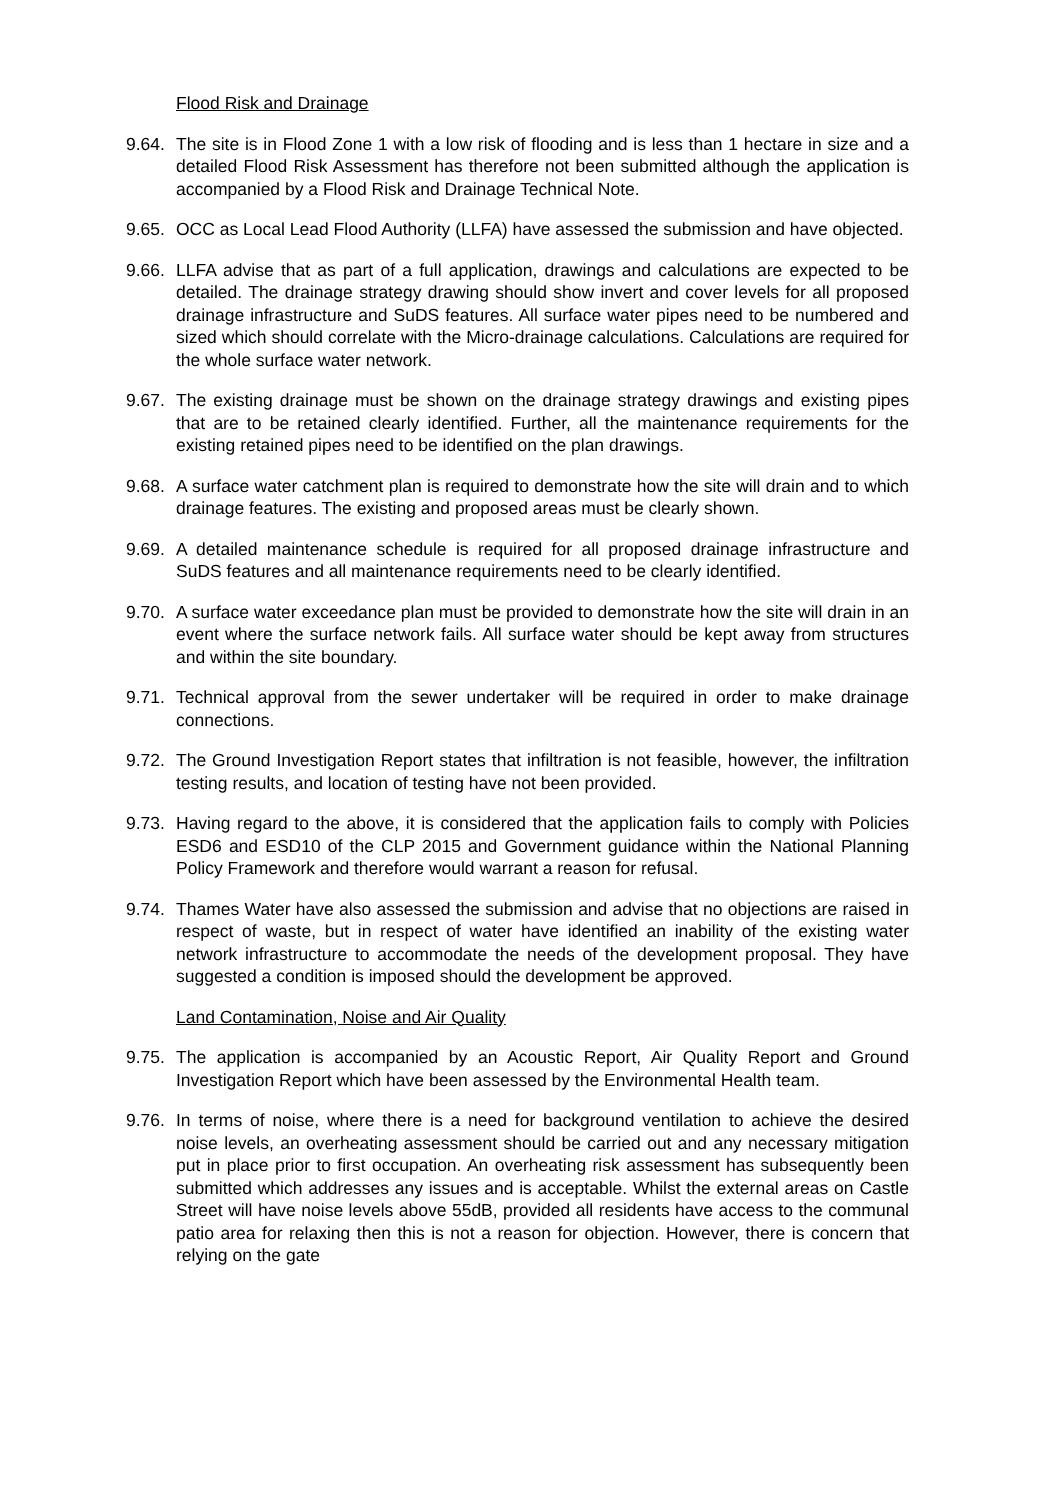Flood Risk and Drainage
9.64. The site is in Flood Zone 1 with a low risk of flooding and is less than 1 hectare in size and a detailed Flood Risk Assessment has therefore not been submitted although the application is accompanied by a Flood Risk and Drainage Technical Note.
9.65. OCC as Local Lead Flood Authority (LLFA) have assessed the submission and have objected.
9.66. LLFA advise that as part of a full application, drawings and calculations are expected to be detailed. The drainage strategy drawing should show invert and cover levels for all proposed drainage infrastructure and SuDS features. All surface water pipes need to be numbered and sized which should correlate with the Micro-drainage calculations. Calculations are required for the whole surface water network.
9.67. The existing drainage must be shown on the drainage strategy drawings and existing pipes that are to be retained clearly identified. Further, all the maintenance requirements for the existing retained pipes need to be identified on the plan drawings.
9.68. A surface water catchment plan is required to demonstrate how the site will drain and to which drainage features. The existing and proposed areas must be clearly shown.
9.69. A detailed maintenance schedule is required for all proposed drainage infrastructure and SuDS features and all maintenance requirements need to be clearly identified.
9.70. A surface water exceedance plan must be provided to demonstrate how the site will drain in an event where the surface network fails. All surface water should be kept away from structures and within the site boundary.
9.71. Technical approval from the sewer undertaker will be required in order to make drainage connections.
9.72. The Ground Investigation Report states that infiltration is not feasible, however, the infiltration testing results, and location of testing have not been provided.
9.73. Having regard to the above, it is considered that the application fails to comply with Policies ESD6 and ESD10 of the CLP 2015 and Government guidance within the National Planning Policy Framework and therefore would warrant a reason for refusal.
9.74. Thames Water have also assessed the submission and advise that no objections are raised in respect of waste, but in respect of water have identified an inability of the existing water network infrastructure to accommodate the needs of the development proposal. They have suggested a condition is imposed should the development be approved.
Land Contamination, Noise and Air Quality
9.75. The application is accompanied by an Acoustic Report, Air Quality Report and Ground Investigation Report which have been assessed by the Environmental Health team.
9.76. In terms of noise, where there is a need for background ventilation to achieve the desired noise levels, an overheating assessment should be carried out and any necessary mitigation put in place prior to first occupation. An overheating risk assessment has subsequently been submitted which addresses any issues and is acceptable. Whilst the external areas on Castle Street will have noise levels above 55dB, provided all residents have access to the communal patio area for relaxing then this is not a reason for objection. However, there is concern that relying on the gate